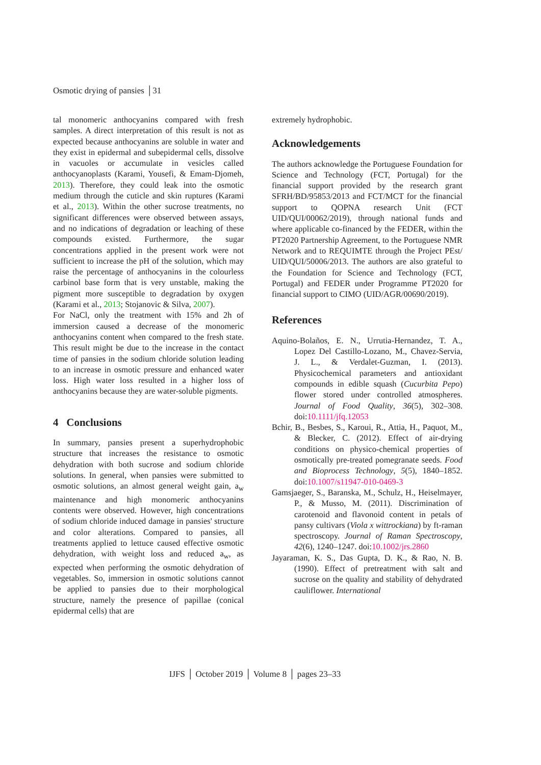Osmotic drying of pansies │31
tal monomeric anthocyanins compared with fresh samples. A direct interpretation of this result is not as expected because anthocyanins are soluble in water and they exist in epidermal and subepidermal cells, dissolve in vacuoles or accumulate in vesicles called anthocyanoplasts (Karami, Yousefi, & Emam-Djomeh, 2013). Therefore, they could leak into the osmotic medium through the cuticle and skin ruptures (Karami et al., 2013). Within the other sucrose treatments, no significant differences were observed between assays, and no indications of degradation or leaching of these compounds existed. Furthermore, the sugar concentrations applied in the present work were not sufficient to increase the pH of the solution, which may raise the percentage of anthocyanins in the colourless carbinol base form that is very unstable, making the pigment more susceptible to degradation by oxygen (Karami et al., 2013; Stojanovic & Silva, 2007).
For NaCl, only the treatment with 15% and 2h of immersion caused a decrease of the monomeric anthocyanins content when compared to the fresh state. This result might be due to the increase in the contact time of pansies in the sodium chloride solution leading to an increase in osmotic pressure and enhanced water loss. High water loss resulted in a higher loss of anthocyanins because they are water-soluble pigments.
4 Conclusions
In summary, pansies present a superhydrophobic structure that increases the resistance to osmotic dehydration with both sucrose and sodium chloride solutions. In general, when pansies were submitted to osmotic solutions, an almost general weight gain, a<sub>w</sub> maintenance and high monomeric anthocyanins contents were observed. However, high concentrations of sodium chloride induced damage in pansies' structure and color alterations. Compared to pansies, all treatments applied to lettuce caused effective osmotic dehydration, with weight loss and reduced a<sub>w</sub>, as expected when performing the osmotic dehydration of vegetables. So, immersion in osmotic solutions cannot be applied to pansies due to their morphological structure, namely the presence of papillae (conical epidermal cells) that are
extremely hydrophobic.
Acknowledgements
The authors acknowledge the Portuguese Foundation for Science and Technology (FCT, Portugal) for the financial support provided by the research grant SFRH/BD/95853/2013 and FCT/MCT for the financial support to QOPNA research Unit (FCT UID/QUI/00062/2019), through national funds and where applicable co-financed by the FEDER, within the PT2020 Partnership Agreement, to the Portuguese NMR Network and to REQUIMTE through the Project PEst/ UID/QUI/50006/2013. The authors are also grateful to the Foundation for Science and Technology (FCT, Portugal) and FEDER under Programme PT2020 for financial support to CIMO (UID/AGR/00690/2019).
References
Aquino-Bolaños, E. N., Urrutia-Hernandez, T. A., Lopez Del Castillo-Lozano, M., Chavez-Servia, J. L., & Verdalet-Guzman, I. (2013). Physicochemical parameters and antioxidant compounds in edible squash (Cucurbita Pepo) flower stored under controlled atmospheres. Journal of Food Quality, 36(5), 302–308. doi:10.1111/jfq.12053
Bchir, B., Besbes, S., Karoui, R., Attia, H., Paquot, M., & Blecker, C. (2012). Effect of air-drying conditions on physico-chemical properties of osmotically pre-treated pomegranate seeds. Food and Bioprocess Technology, 5(5), 1840–1852. doi:10.1007/s11947-010-0469-3
Gamsjaeger, S., Baranska, M., Schulz, H., Heiselmayer, P., & Musso, M. (2011). Discrimination of carotenoid and flavonoid content in petals of pansy cultivars (Viola x wittrockiana) by ft-raman spectroscopy. Journal of Raman Spectroscopy, 42(6), 1240–1247. doi:10.1002/jrs.2860
Jayaraman, K. S., Das Gupta, D. K., & Rao, N. B. (1990). Effect of pretreatment with salt and sucrose on the quality and stability of dehydrated cauliflower. International
IJFS │ October 2019 │ Volume 8 │ pages 23–33